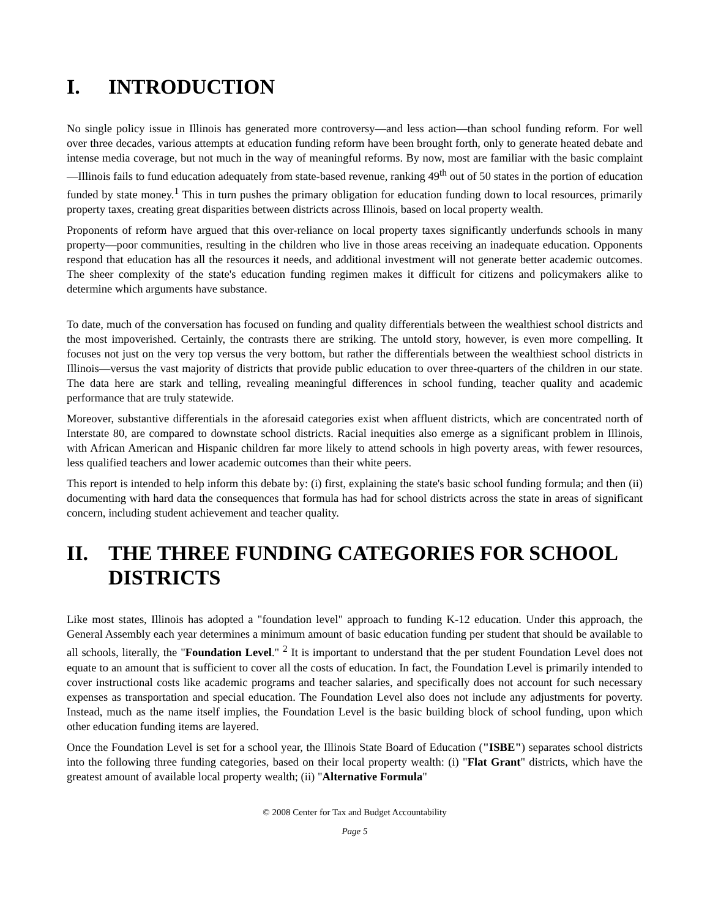I. INTRODUCTION
No single policy issue in Illinois has generated more controversy—and less action—than school funding reform. For well over three decades, various attempts at education funding reform have been brought forth, only to generate heated debate and intense media coverage, but not much in the way of meaningful reforms. By now, most are familiar with the basic complaint—Illinois fails to fund education adequately from state-based revenue, ranking 49<sup>th</sup> out of 50 states in the portion of education funded by state money.<sup>1</sup> This in turn pushes the primary obligation for education funding down to local resources, primarily property taxes, creating great disparities between districts across Illinois, based on local property wealth.
Proponents of reform have argued that this over-reliance on local property taxes significantly underfunds schools in many property—poor communities, resulting in the children who live in those areas receiving an inadequate education. Opponents respond that education has all the resources it needs, and additional investment will not generate better academic outcomes. The sheer complexity of the state's education funding regimen makes it difficult for citizens and policymakers alike to determine which arguments have substance.
To date, much of the conversation has focused on funding and quality differentials between the wealthiest school districts and the most impoverished. Certainly, the contrasts there are striking. The untold story, however, is even more compelling. It focuses not just on the very top versus the very bottom, but rather the differentials between the wealthiest school districts in Illinois—versus the vast majority of districts that provide public education to over three-quarters of the children in our state. The data here are stark and telling, revealing meaningful differences in school funding, teacher quality and academic performance that are truly statewide.
Moreover, substantive differentials in the aforesaid categories exist when affluent districts, which are concentrated north of Interstate 80, are compared to downstate school districts. Racial inequities also emerge as a significant problem in Illinois, with African American and Hispanic children far more likely to attend schools in high poverty areas, with fewer resources, less qualified teachers and lower academic outcomes than their white peers.
This report is intended to help inform this debate by: (i) first, explaining the state's basic school funding formula; and then (ii) documenting with hard data the consequences that formula has had for school districts across the state in areas of significant concern, including student achievement and teacher quality.
II. THE THREE FUNDING CATEGORIES FOR SCHOOL DISTRICTS
Like most states, Illinois has adopted a "foundation level" approach to funding K-12 education. Under this approach, the General Assembly each year determines a minimum amount of basic education funding per student that should be available to all schools, literally, the "Foundation Level." <sup>2</sup> It is important to understand that the per student Foundation Level does not equate to an amount that is sufficient to cover all the costs of education. In fact, the Foundation Level is primarily intended to cover instructional costs like academic programs and teacher salaries, and specifically does not account for such necessary expenses as transportation and special education. The Foundation Level also does not include any adjustments for poverty. Instead, much as the name itself implies, the Foundation Level is the basic building block of school funding, upon which other education funding items are layered.
Once the Foundation Level is set for a school year, the Illinois State Board of Education ("ISBE") separates school districts into the following three funding categories, based on their local property wealth: (i) "Flat Grant" districts, which have the greatest amount of available local property wealth; (ii) "Alternative Formula"
© 2008 Center for Tax and Budget Accountability
Page 5